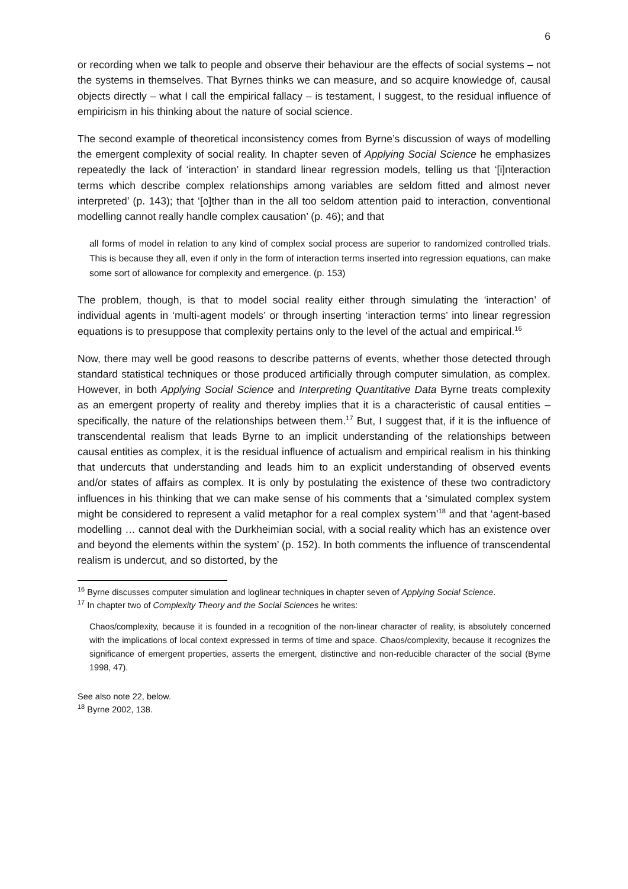6
or recording when we talk to people and observe their behaviour are the effects of social systems – not the systems in themselves. That Byrnes thinks we can measure, and so acquire knowledge of, causal objects directly – what I call the empirical fallacy – is testament, I suggest, to the residual influence of empiricism in his thinking about the nature of social science.
The second example of theoretical inconsistency comes from Byrne’s discussion of ways of modelling the emergent complexity of social reality. In chapter seven of Applying Social Science he emphasizes repeatedly the lack of ‘interaction’ in standard linear regression models, telling us that ‘[i]nteraction terms which describe complex relationships among variables are seldom fitted and almost never interpreted’ (p. 143); that ‘[o]ther than in the all too seldom attention paid to interaction, conventional modelling cannot really handle complex causation’ (p. 46); and that
all forms of model in relation to any kind of complex social process are superior to randomized controlled trials. This is because they all, even if only in the form of interaction terms inserted into regression equations, can make some sort of allowance for complexity and emergence. (p. 153)
The problem, though, is that to model social reality either through simulating the ‘interaction’ of individual agents in ‘multi-agent models’ or through inserting ‘interaction terms’ into linear regression equations is to presuppose that complexity pertains only to the level of the actual and empirical.<sup>16</sup>
Now, there may well be good reasons to describe patterns of events, whether those detected through standard statistical techniques or those produced artificially through computer simulation, as complex. However, in both Applying Social Science and Interpreting Quantitative Data Byrne treats complexity as an emergent property of reality and thereby implies that it is a characteristic of causal entities – specifically, the nature of the relationships between them.<sup>17</sup> But, I suggest that, if it is the influence of transcendental realism that leads Byrne to an implicit understanding of the relationships between causal entities as complex, it is the residual influence of actualism and empirical realism in his thinking that undercuts that understanding and leads him to an explicit understanding of observed events and/or states of affairs as complex. It is only by postulating the existence of these two contradictory influences in his thinking that we can make sense of his comments that a ‘simulated complex system might be considered to represent a valid metaphor for a real complex system’<sup>18</sup> and that ‘agent-based modelling … cannot deal with the Durkheimian social, with a social reality which has an existence over and beyond the elements within the system’ (p. 152). In both comments the influence of transcendental realism is undercut, and so distorted, by the
<sup>16</sup> Byrne discusses computer simulation and loglinear techniques in chapter seven of Applying Social Science.
<sup>17</sup> In chapter two of Complexity Theory and the Social Sciences he writes:
Chaos/complexity, because it is founded in a recognition of the non-linear character of reality, is absolutely concerned with the implications of local context expressed in terms of time and space. Chaos/complexity, because it recognizes the significance of emergent properties, asserts the emergent, distinctive and non-reducible character of the social (Byrne 1998, 47).
See also note 22, below.
<sup>18</sup> Byrne 2002, 138.